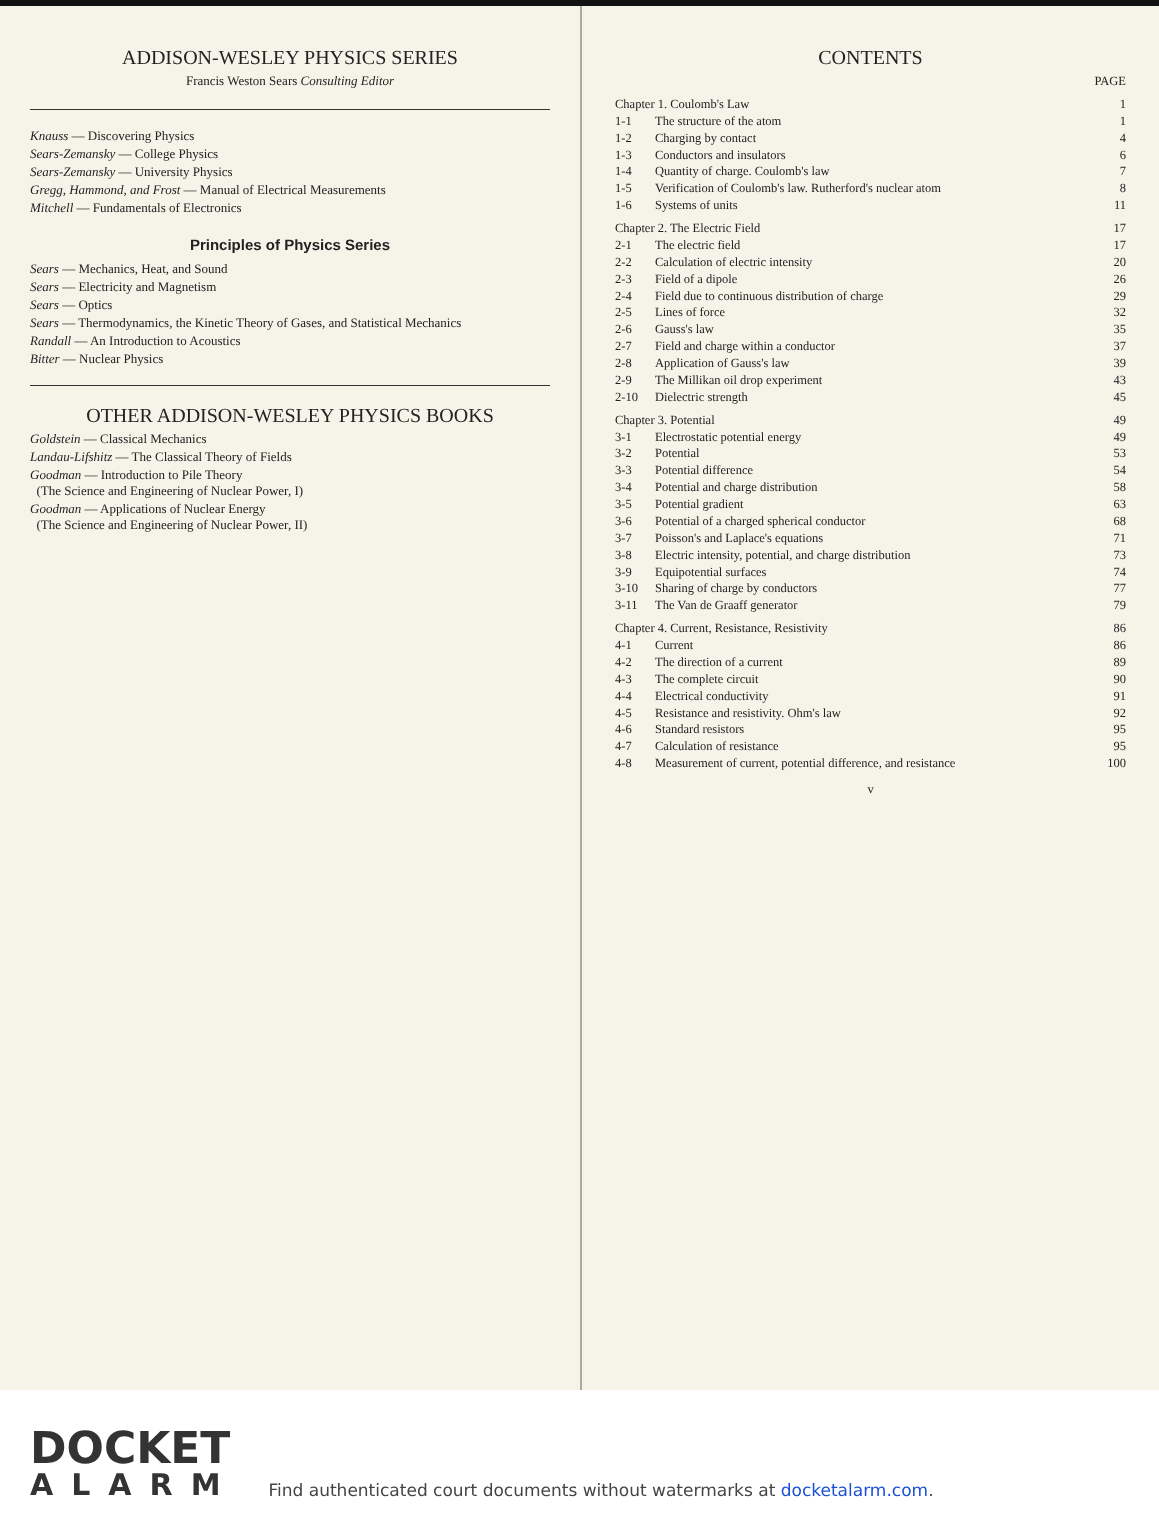ADDISON-WESLEY PHYSICS SERIES
Francis Weston Sears Consulting Editor
Knauss — Discovering Physics
Sears-Zemansky — College Physics
Sears-Zemansky — University Physics
Gregg, Hammond, and Frost — Manual of Electrical Measurements
Mitchell — Fundamentals of Electronics
Principles of Physics Series
Sears — Mechanics, Heat, and Sound
Sears — Electricity and Magnetism
Sears — Optics
Sears — Thermodynamics, the Kinetic Theory of Gases, and Statistical Mechanics
Randall — An Introduction to Acoustics
Bitter — Nuclear Physics
OTHER ADDISON-WESLEY PHYSICS BOOKS
Goldstein — Classical Mechanics
Landau-Lifshitz — The Classical Theory of Fields
Goodman — Introduction to Pile Theory
(The Science and Engineering of Nuclear Power, I)
Goodman — Applications of Nuclear Energy
(The Science and Engineering of Nuclear Power, II)
CONTENTS
| | | PAGE |
| Chapter 1. Coulomb's Law | | 1 |
| 1-1 | The structure of the atom | 1 |
| 1-2 | Charging by contact | 4 |
| 1-3 | Conductors and insulators | 6 |
| 1-4 | Quantity of charge. Coulomb's law | 7 |
| 1-5 | Verification of Coulomb's law. Rutherford's nuclear atom | 8 |
| 1-6 | Systems of units | 11 |
| Chapter 2. The Electric Field | | 17 |
| 2-1 | The electric field | 17 |
| 2-2 | Calculation of electric intensity | 20 |
| 2-3 | Field of a dipole | 26 |
| 2-4 | Field due to continuous distribution of charge | 29 |
| 2-5 | Lines of force | 32 |
| 2-6 | Gauss's law | 35 |
| 2-7 | Field and charge within a conductor | 37 |
| 2-8 | Application of Gauss's law | 39 |
| 2-9 | The Millikan oil drop experiment | 43 |
| 2-10 | Dielectric strength | 45 |
| Chapter 3. Potential | | 49 |
| 3-1 | Electrostatic potential energy | 49 |
| 3-2 | Potential | 53 |
| 3-3 | Potential difference | 54 |
| 3-4 | Potential and charge distribution | 58 |
| 3-5 | Potential gradient | 63 |
| 3-6 | Potential of a charged spherical conductor | 68 |
| 3-7 | Poisson's and Laplace's equations | 71 |
| 3-8 | Electric intensity, potential, and charge distribution | 73 |
| 3-9 | Equipotential surfaces | 74 |
| 3-10 | Sharing of charge by conductors | 77 |
| 3-11 | The Van de Graaff generator | 79 |
| Chapter 4. Current, Resistance, Resistivity | | 86 |
| 4-1 | Current | 86 |
| 4-2 | The direction of a current | 89 |
| 4-3 | The complete circuit | 90 |
| 4-4 | Electrical conductivity | 91 |
| 4-5 | Resistance and resistivity. Ohm's law | 92 |
| 4-6 | Standard resistors | 95 |
| 4-7 | Calculation of resistance | 95 |
| 4-8 | Measurement of current, potential difference, and resistance | 100 |
v
DOCKET
ALARM
Find authenticated court documents without watermarks at docketalarm.com.